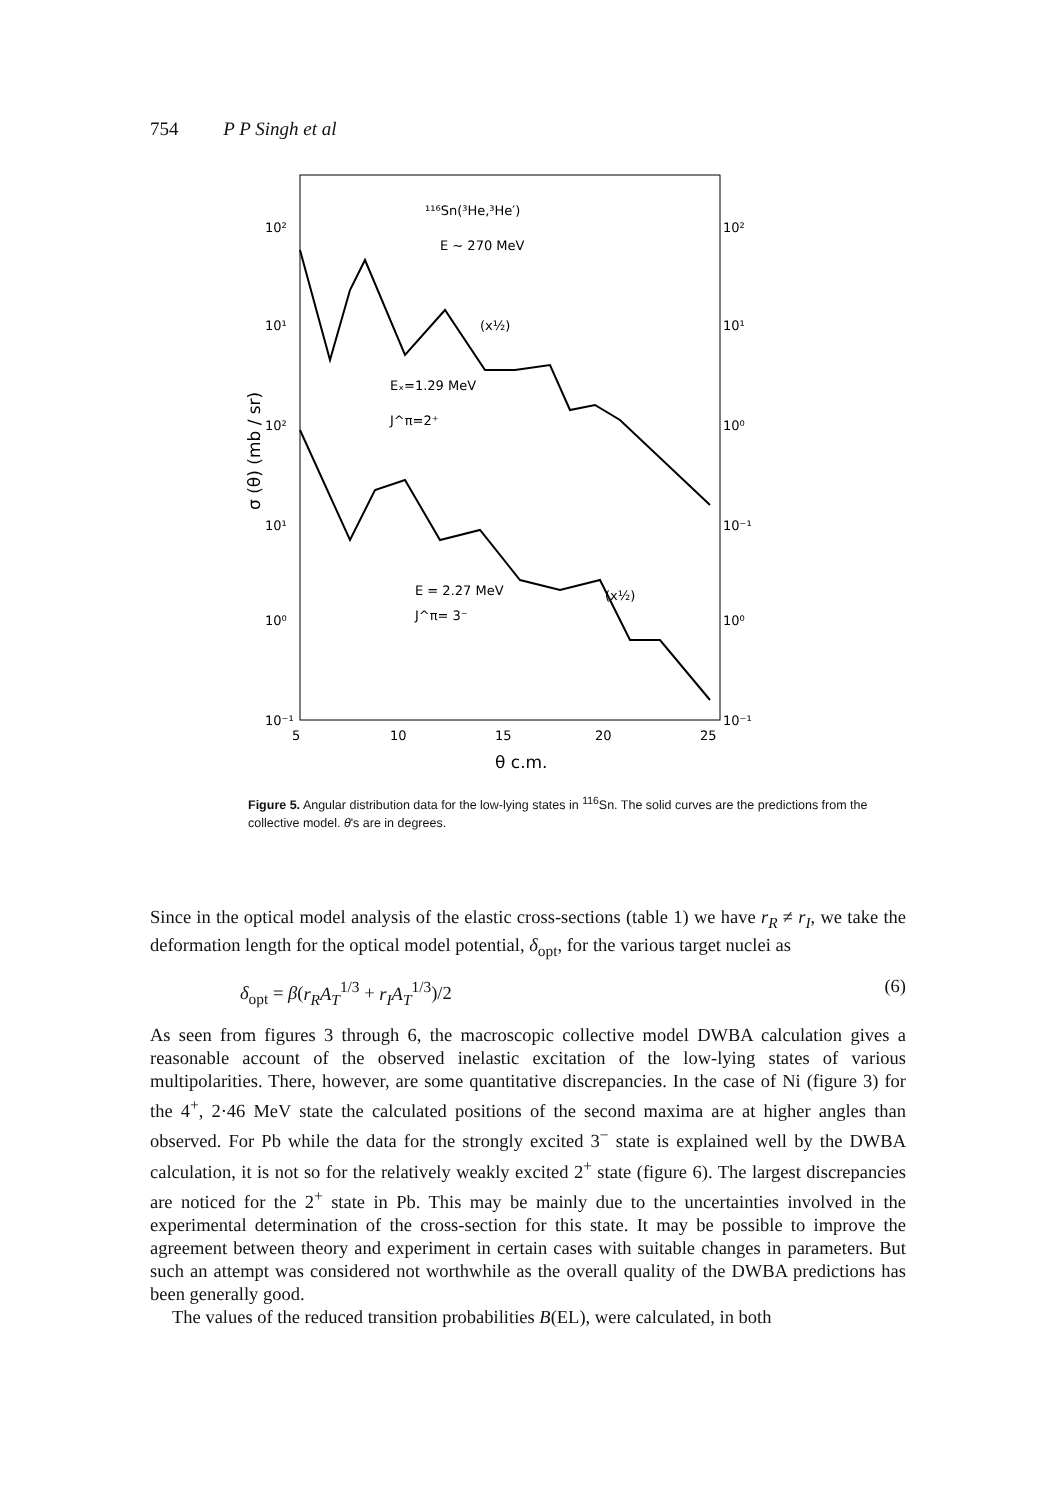754 P P Singh et al
10²
10¹
10²
10¹
10⁰
10⁻¹
10²
10¹
10⁰
10⁻¹
10⁰
10⁻¹
¹¹⁶Sn(³He,³He′)
E ~ 270 MeV
(x½)
Eₓ=1.29 MeV
J^π=2⁺
E = 2.27 MeV
J^π= 3⁻
(x½)
5
10
15
20
25
θ c.m.
σ (θ) (mb / sr)
Figure 5. Angular distribution data for the low-lying states in <sup>116</sup>Sn. The solid curves are the predictions from the collective model. θ's are in degrees.
Since in the optical model analysis of the elastic cross-sections (table 1) we have r<sub>R</sub> ≠ r<sub>I</sub>, we take the deformation length for the optical model potential, δ<sub>opt</sub>, for the various target nuclei as
δ<sub>opt</sub> = β(r<sub>R</sub>A<sub>T</sub><sup>1/3</sup> + r<sub>I</sub>A<sub>T</sub><sup>1/3</sup>)/2 (6)
As seen from figures 3 through 6, the macroscopic collective model DWBA calculation gives a reasonable account of the observed inelastic excitation of the low-lying states of various multipolarities. There, however, are some quantitative discrepancies. In the case of Ni (figure 3) for the 4<sup>+</sup>, 2·46 MeV state the calculated positions of the second maxima are at higher angles than observed. For Pb while the data for the strongly excited 3<sup>−</sup> state is explained well by the DWBA calculation, it is not so for the relatively weakly excited 2<sup>+</sup> state (figure 6). The largest discrepancies are noticed for the 2<sup>+</sup> state in Pb. This may be mainly due to the uncertainties involved in the experimental determination of the cross-section for this state. It may be possible to improve the agreement between theory and experiment in certain cases with suitable changes in parameters. But such an attempt was considered not worthwhile as the overall quality of the DWBA predictions has been generally good.
The values of the reduced transition probabilities B(EL), were calculated, in both